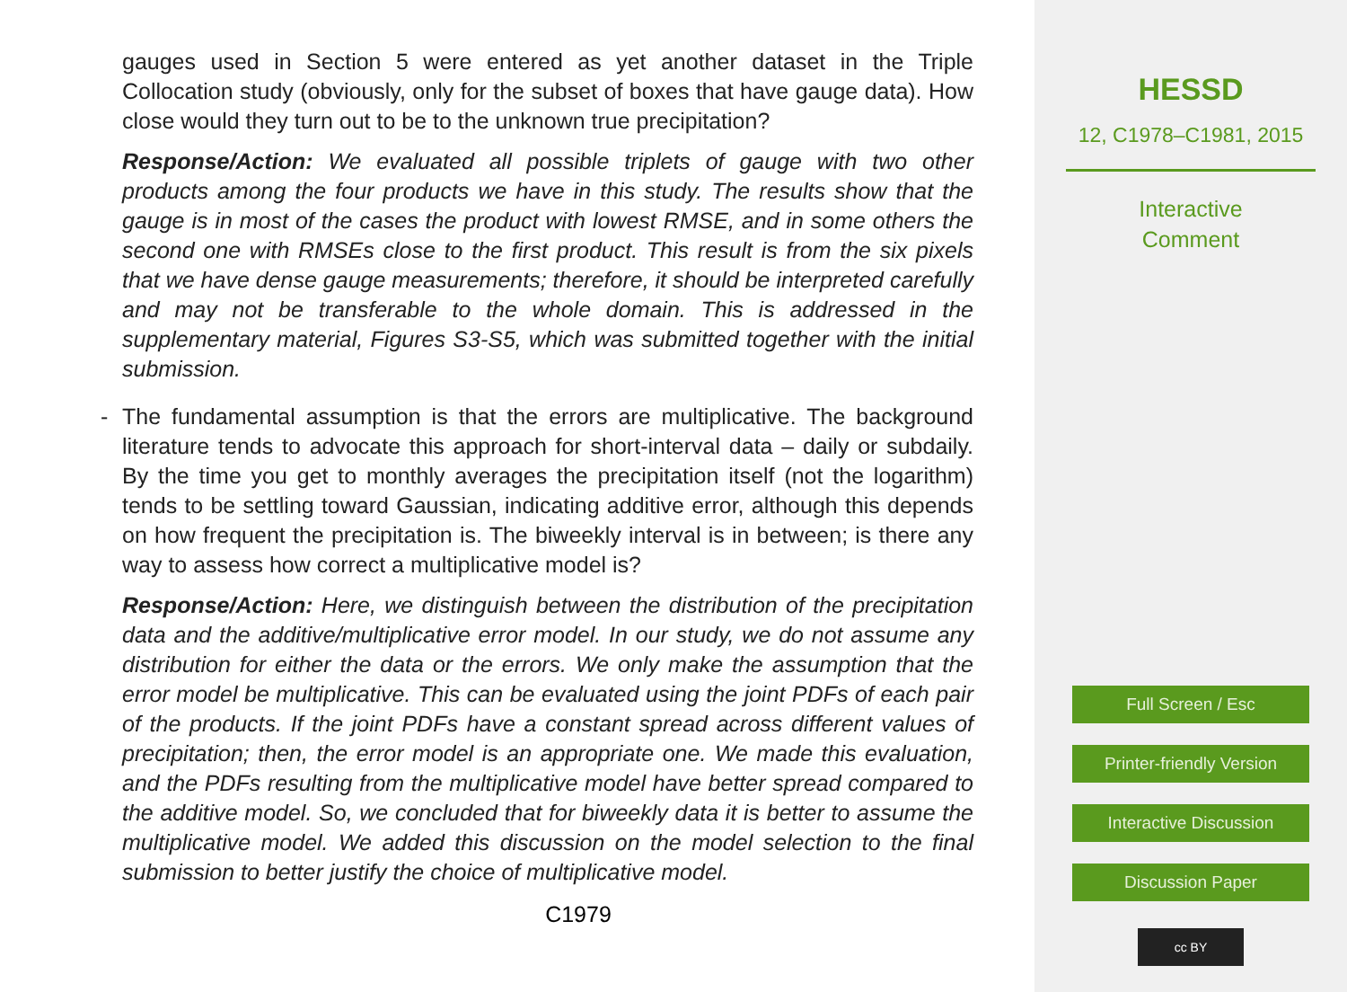gauges used in Section 5 were entered as yet another dataset in the Triple Collocation study (obviously, only for the subset of boxes that have gauge data). How close would they turn out to be to the unknown true precipitation?
Response/Action: We evaluated all possible triplets of gauge with two other products among the four products we have in this study. The results show that the gauge is in most of the cases the product with lowest RMSE, and in some others the second one with RMSEs close to the first product. This result is from the six pixels that we have dense gauge measurements; therefore, it should be interpreted carefully and may not be transferable to the whole domain. This is addressed in the supplementary material, Figures S3-S5, which was submitted together with the initial submission.
- The fundamental assumption is that the errors are multiplicative. The background literature tends to advocate this approach for short-interval data – daily or subdaily. By the time you get to monthly averages the precipitation itself (not the logarithm) tends to be settling toward Gaussian, indicating additive error, although this depends on how frequent the precipitation is. The biweekly interval is in between; is there any way to assess how correct a multiplicative model is?
Response/Action: Here, we distinguish between the distribution of the precipitation data and the additive/multiplicative error model. In our study, we do not assume any distribution for either the data or the errors. We only make the assumption that the error model be multiplicative. This can be evaluated using the joint PDFs of each pair of the products. If the joint PDFs have a constant spread across different values of precipitation; then, the error model is an appropriate one. We made this evaluation, and the PDFs resulting from the multiplicative model have better spread compared to the additive model. So, we concluded that for biweekly data it is better to assume the multiplicative model. We added this discussion on the model selection to the final submission to better justify the choice of multiplicative model.
C1979
HESSD
12, C1978–C1981, 2015
Interactive
Comment
Full Screen / Esc
Printer-friendly Version
Interactive Discussion
Discussion Paper
cc BY